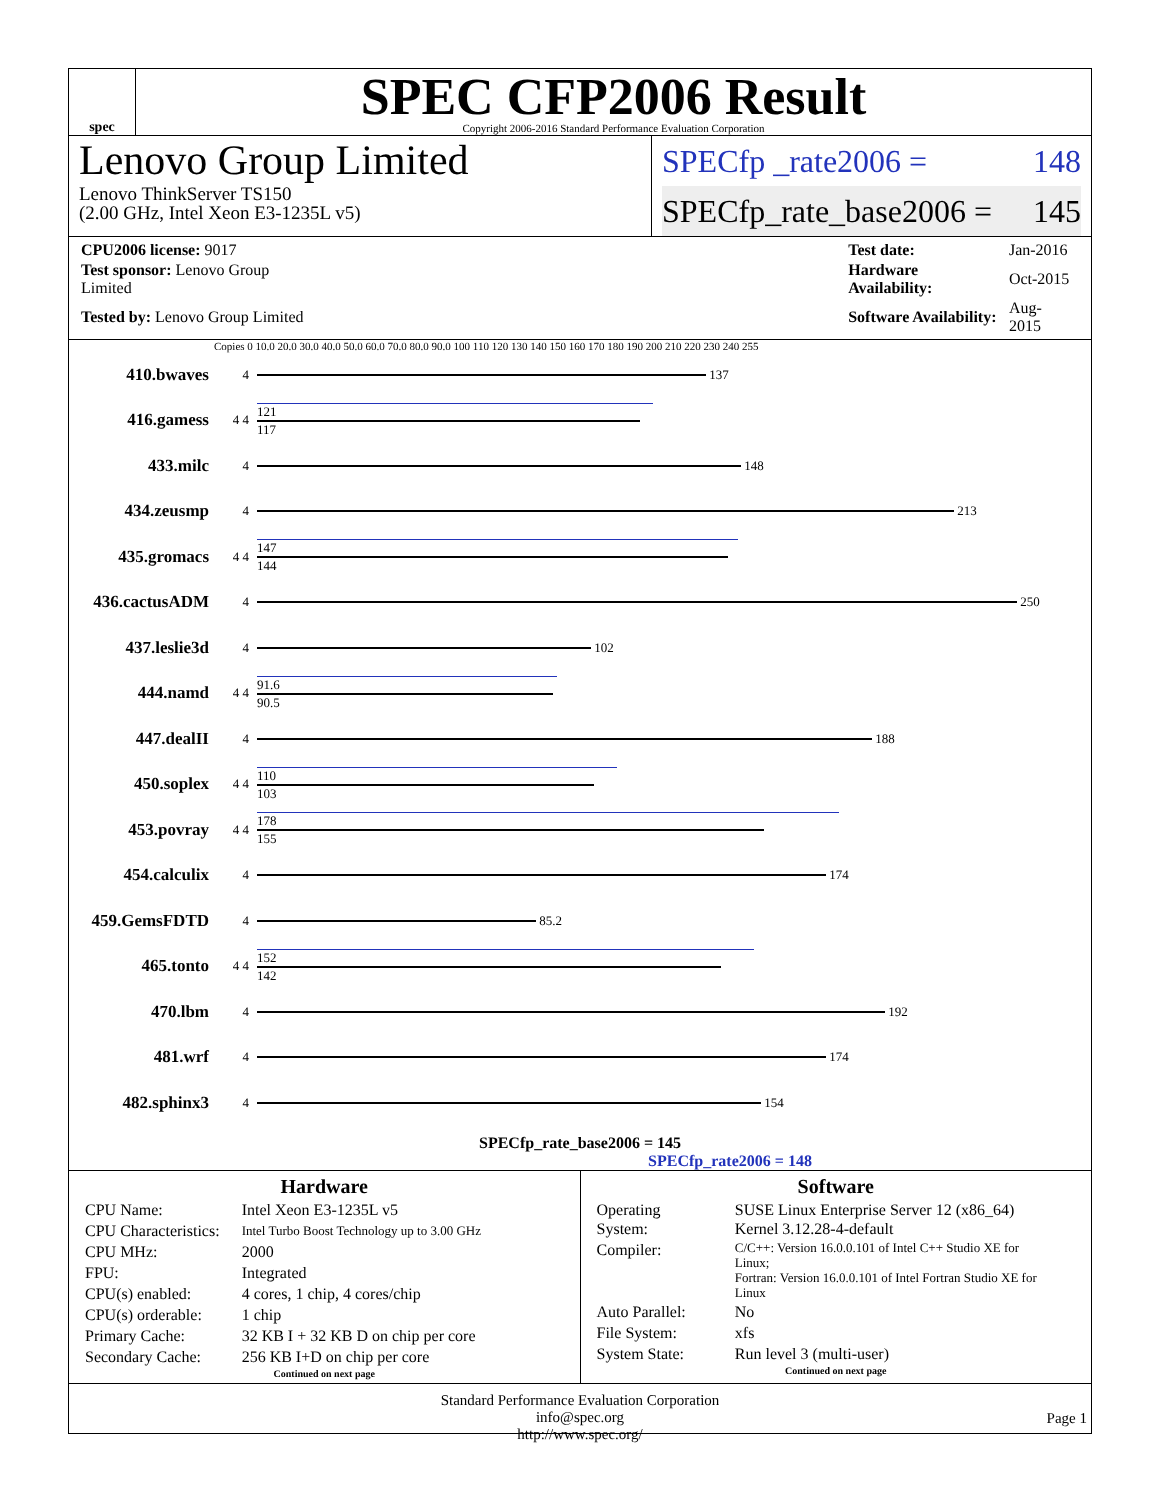spec
SPEC CFP2006 Result
Copyright 2006-2016 Standard Performance Evaluation Corporation
Lenovo Group Limited
Lenovo ThinkServer TS150
(2.00 GHz, Intel Xeon E3-1235L v5)
SPECfp _rate2006 = 148
SPECfp_rate_base2006 = 145
| CPU2006 license: 9017 | | Test date: | Jan-2016 |
| Test sponsor: Lenovo Group Limited | | Hardware Availability: | Oct-2015 |
| Tested by: Lenovo Group Limited | | Software Availability: | Aug-2015 |
Copies 0 10.0 20.0 30.0 40.0 50.0 60.0 70.0 80.0 90.0 100 110 120 130 140 150 160 170 180 190 200 210 220 230 240 255
410.bwaves 4
137
416.gamess 4 4
121
117
433.milc 4
148
434.zeusmp 4
213
435.gromacs 4 4
147
144
436.cactusADM 4
250
437.leslie3d 4
102
444.namd 4 4
91.6
90.5
447.dealII 4
188
450.soplex 4 4
110
103
453.povray 4 4
178
155
454.calculix 4
174
459.GemsFDTD 4
85.2
465.tonto 4 4
152
142
470.lbm 4
192
481.wrf 4
174
482.sphinx3 4
154
SPECfp_rate_base2006 = 145
SPECfp_rate2006 = 148
Hardware
| CPU Name: | Intel Xeon E3-1235L v5 |
| CPU Characteristics: | Intel Turbo Boost Technology up to 3.00 GHz |
| CPU MHz: | 2000 |
| FPU: | Integrated |
| CPU(s) enabled: | 4 cores, 1 chip, 4 cores/chip |
| CPU(s) orderable: | 1 chip |
| Primary Cache: | 32 KB I + 32 KB D on chip per core |
| Secondary Cache: | 256 KB I+D on chip per core |
Continued on next page
Software
| Operating System: | SUSE Linux Enterprise Server 12 (x86_64) Kernel 3.12.28-4-default |
| Compiler: | C/C++: Version 16.0.0.101 of Intel C++ Studio XE for Linux; Fortran: Version 16.0.0.101 of Intel Fortran Studio XE for Linux |
| Auto Parallel: | No |
| File System: | xfs |
| System State: | Run level 3 (multi-user) |
Continued on next page
Standard Performance Evaluation Corporation
info@spec.org
http://www.spec.org/
Page 1